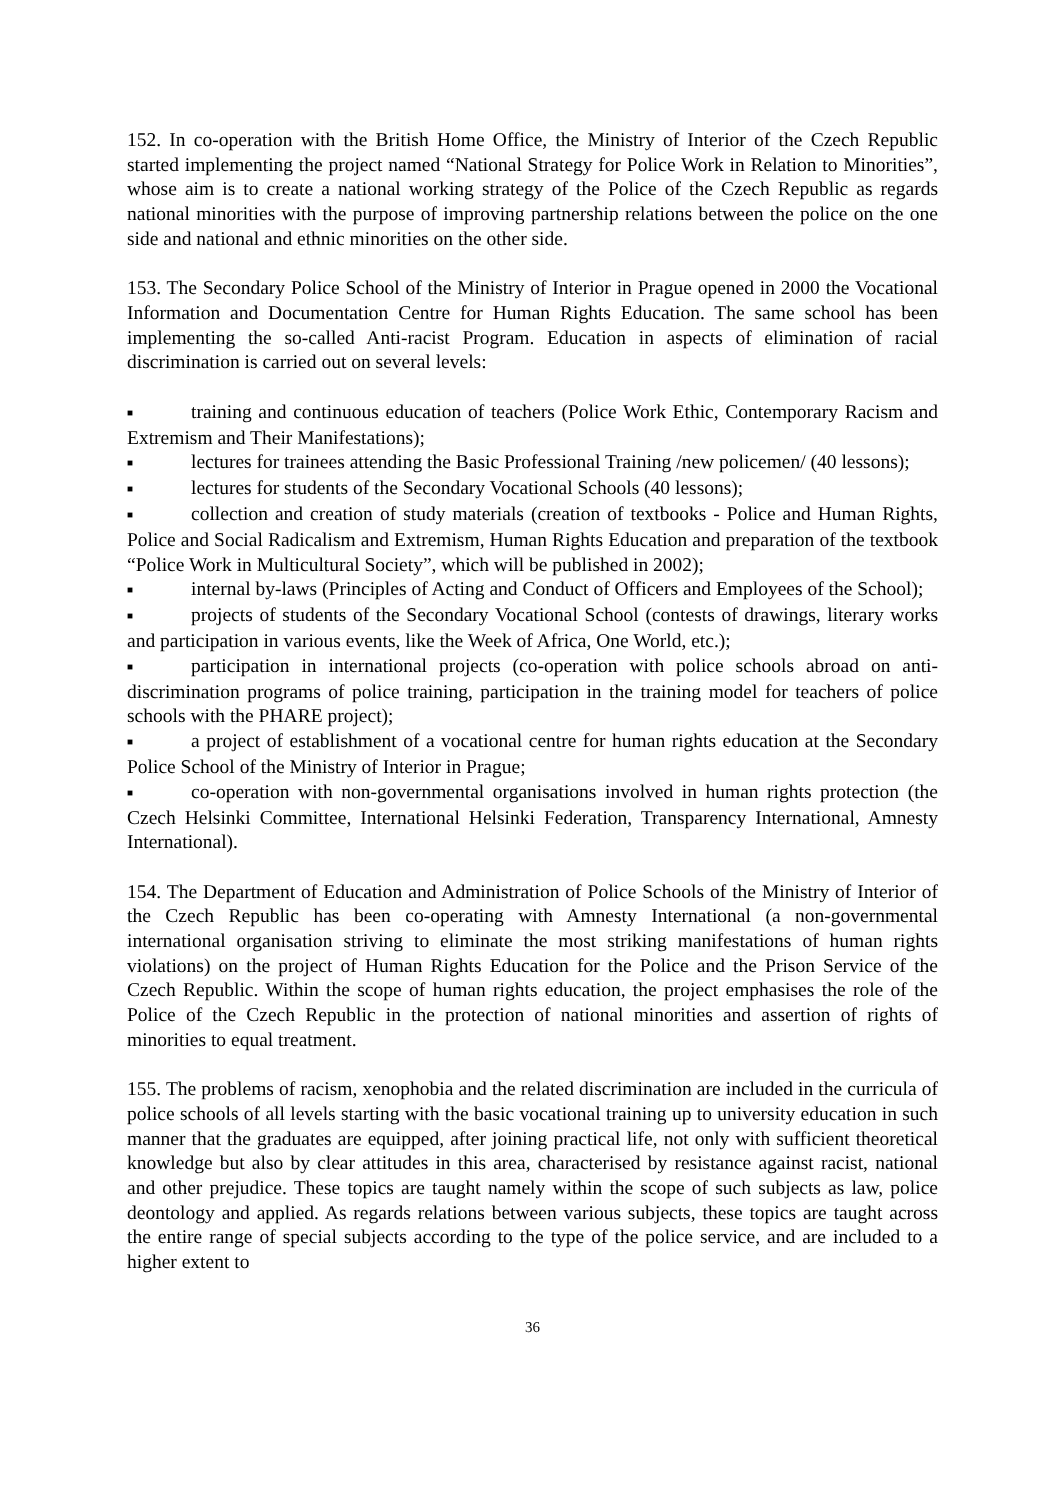152. In co-operation with the British Home Office, the Ministry of Interior of the Czech Republic started implementing the project named “National Strategy for Police Work in Relation to Minorities”, whose aim is to create a national working strategy of the Police of the Czech Republic as regards national minorities with the purpose of improving partnership relations between the police on the one side and national and ethnic minorities on the other side.
153. The Secondary Police School of the Ministry of Interior in Prague opened in 2000 the Vocational Information and Documentation Centre for Human Rights Education. The same school has been implementing the so-called Anti-racist Program. Education in aspects of elimination of racial discrimination is carried out on several levels:
■ training and continuous education of teachers (Police Work Ethic, Contemporary Racism and Extremism and Their Manifestations);
■ lectures for trainees attending the Basic Professional Training /new policemen/ (40 lessons);
■ lectures for students of the Secondary Vocational Schools (40 lessons);
■ collection and creation of study materials (creation of textbooks - Police and Human Rights, Police and Social Radicalism and Extremism, Human Rights Education and preparation of the textbook “Police Work in Multicultural Society”, which will be published in 2002);
■ internal by-laws (Principles of Acting and Conduct of Officers and Employees of the School);
■ projects of students of the Secondary Vocational School (contests of drawings, literary works and participation in various events, like the Week of Africa, One World, etc.);
■ participation in international projects (co-operation with police schools abroad on anti-discrimination programs of police training, participation in the training model for teachers of police schools with the PHARE project);
■ a project of establishment of a vocational centre for human rights education at the Secondary Police School of the Ministry of Interior in Prague;
■ co-operation with non-governmental organisations involved in human rights protection (the Czech Helsinki Committee, International Helsinki Federation, Transparency International, Amnesty International).
154. The Department of Education and Administration of Police Schools of the Ministry of Interior of the Czech Republic has been co-operating with Amnesty International (a non-governmental international organisation striving to eliminate the most striking manifestations of human rights violations) on the project of Human Rights Education for the Police and the Prison Service of the Czech Republic. Within the scope of human rights education, the project emphasises the role of the Police of the Czech Republic in the protection of national minorities and assertion of rights of minorities to equal treatment.
155. The problems of racism, xenophobia and the related discrimination are included in the curricula of police schools of all levels starting with the basic vocational training up to university education in such manner that the graduates are equipped, after joining practical life, not only with sufficient theoretical knowledge but also by clear attitudes in this area, characterised by resistance against racist, national and other prejudice. These topics are taught namely within the scope of such subjects as law, police deontology and applied. As regards relations between various subjects, these topics are taught across the entire range of special subjects according to the type of the police service, and are included to a higher extent to
36